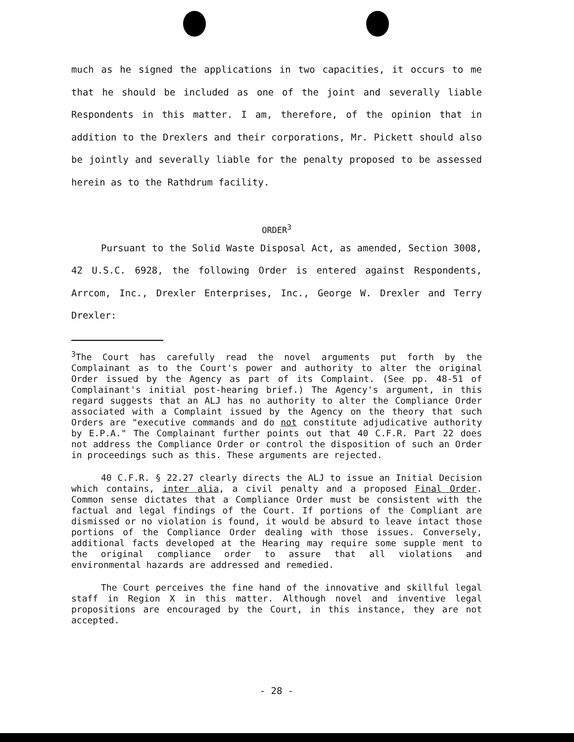much as he signed the applications in two capacities, it occurs to me that he should be included as one of the joint and severally liable Respondents in this matter. I am, therefore, of the opinion that in addition to the Drexlers and their corporations, Mr. Pickett should also be jointly and severally liable for the penalty proposed to be assessed herein as to the Rathdrum facility.
ORDER<sup>3</sup>
Pursuant to the Solid Waste Disposal Act, as amended, Section 3008, 42 U.S.C. 6928, the following Order is entered against Respondents, Arrcom, Inc., Drexler Enterprises, Inc., George W. Drexler and Terry Drexler:
<sup>3</sup> The Court has carefully read the novel arguments put forth by the Complainant as to the Court's power and authority to alter the original Order issued by the Agency as part of its Complaint. (See pp. 48-51 of Complainant's initial post-hearing brief.) The Agency's argument, in this regard suggests that an ALJ has no authority to alter the Compliance Order associated with a Complaint issued by the Agency on the theory that such Orders are "executive commands and do not constitute adjudicative authority by E.P.A." The Complainant further points out that 40 C.F.R. Part 22 does not address the Compliance Order or control the disposition of such an Order in proceedings such as this. These arguments are rejected.
40 C.F.R. § 22.27 clearly directs the ALJ to issue an Initial Decision which contains, inter alia, a civil penalty and a proposed Final Order. Common sense dictates that a Compliance Order must be consistent with the factual and legal findings of the Court. If portions of the Compliant are dismissed or no violation is found, it would be absurd to leave intact those portions of the Compliance Order dealing with those issues. Conversely, additional facts developed at the Hearing may require some supple ment to the original compliance order to assure that all violations and environmental hazards are addressed and remedied.
The Court perceives the fine hand of the innovative and skillful legal staff in Region X in this matter. Although novel and inventive legal propositions are encouraged by the Court, in this instance, they are not accepted.
- 28 -